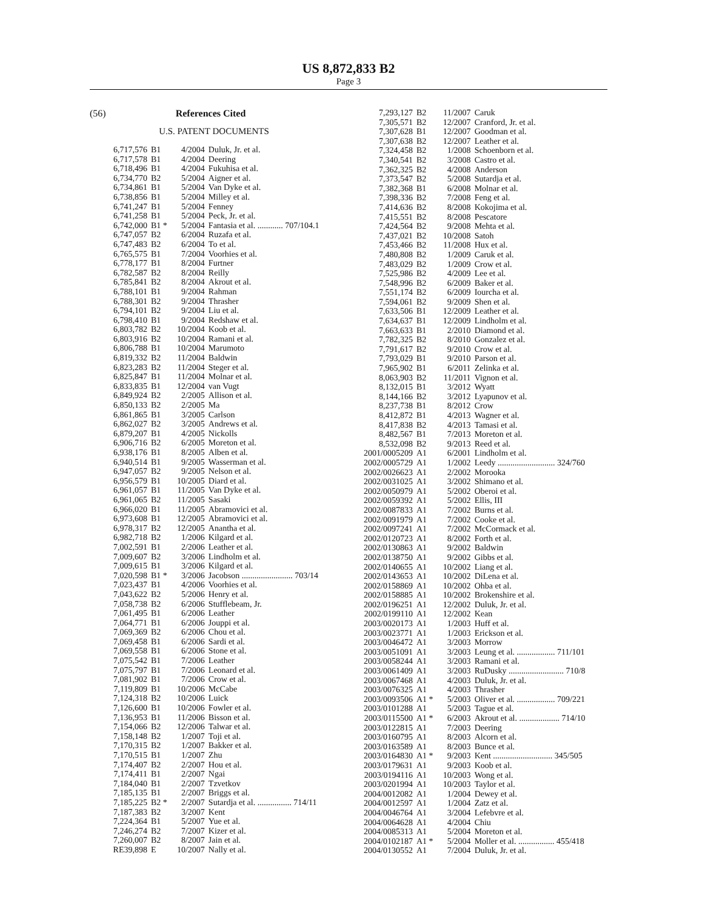US 8,872,833 B2
Page 3
(56) References Cited
U.S. PATENT DOCUMENTS
| 6,717,576 | B1 | 4/2004 | Duluk, Jr. et al. |
| 6,717,578 | B1 | 4/2004 | Deering |
| 6,718,496 | B1 | 4/2004 | Fukuhisa et al. |
| 6,734,770 | B2 | 5/2004 | Aigner et al. |
| 6,734,861 | B1 | 5/2004 | Van Dyke et al. |
| 6,738,856 | B1 | 5/2004 | Milley et al. |
| 6,741,247 | B1 | 5/2004 | Fenney |
| 6,741,258 | B1 | 5/2004 | Peck, Jr. et al. |
| 6,742,000 | B1 * | 5/2004 | Fantasia et al. ............ 707/104.1 |
| 6,747,057 | B2 | 6/2004 | Ruzafa et al. |
| 6,747,483 | B2 | 6/2004 | To et al. |
| 6,765,575 | B1 | 7/2004 | Voorhies et al. |
| 6,778,177 | B1 | 8/2004 | Furtner |
| 6,782,587 | B2 | 8/2004 | Reilly |
| 6,785,841 | B2 | 8/2004 | Akrout et al. |
| 6,788,101 | B1 | 9/2004 | Rahman |
| 6,788,301 | B2 | 9/2004 | Thrasher |
| 6,794,101 | B2 | 9/2004 | Liu et al. |
| 6,798,410 | B1 | 9/2004 | Redshaw et al. |
| 6,803,782 | B2 | 10/2004 | Koob et al. |
| 6,803,916 | B2 | 10/2004 | Ramani et al. |
| 6,806,788 | B1 | 10/2004 | Marumoto |
| 6,819,332 | B2 | 11/2004 | Baldwin |
| 6,823,283 | B2 | 11/2004 | Steger et al. |
| 6,825,847 | B1 | 11/2004 | Molnar et al. |
| 6,833,835 | B1 | 12/2004 | van Vugt |
| 6,849,924 | B2 | 2/2005 | Allison et al. |
| 6,850,133 | B2 | 2/2005 | Ma |
| 6,861,865 | B1 | 3/2005 | Carlson |
| 6,862,027 | B2 | 3/2005 | Andrews et al. |
| 6,879,207 | B1 | 4/2005 | Nickolls |
| 6,906,716 | B2 | 6/2005 | Moreton et al. |
| 6,938,176 | B1 | 8/2005 | Alben et al. |
| 6,940,514 | B1 | 9/2005 | Wasserman et al. |
| 6,947,057 | B2 | 9/2005 | Nelson et al. |
| 6,956,579 | B1 | 10/2005 | Diard et al. |
| 6,961,057 | B1 | 11/2005 | Van Dyke et al. |
| 6,961,065 | B2 | 11/2005 | Sasaki |
| 6,966,020 | B1 | 11/2005 | Abramovici et al. |
| 6,973,608 | B1 | 12/2005 | Abramovici et al. |
| 6,978,317 | B2 | 12/2005 | Anantha et al. |
| 6,982,718 | B2 | 1/2006 | Kilgard et al. |
| 7,002,591 | B1 | 2/2006 | Leather et al. |
| 7,009,607 | B2 | 3/2006 | Lindholm et al. |
| 7,009,615 | B1 | 3/2006 | Kilgard et al. |
| 7,020,598 | B1 * | 3/2006 | Jacobson ........................ 703/14 |
| 7,023,437 | B1 | 4/2006 | Voorhies et al. |
| 7,043,622 | B2 | 5/2006 | Henry et al. |
| 7,058,738 | B2 | 6/2006 | Stufflebeam, Jr. |
| 7,061,495 | B1 | 6/2006 | Leather |
| 7,064,771 | B1 | 6/2006 | Jouppi et al. |
| 7,069,369 | B2 | 6/2006 | Chou et al. |
| 7,069,458 | B1 | 6/2006 | Sardi et al. |
| 7,069,558 | B1 | 6/2006 | Stone et al. |
| 7,075,542 | B1 | 7/2006 | Leather |
| 7,075,797 | B1 | 7/2006 | Leonard et al. |
| 7,081,902 | B1 | 7/2006 | Crow et al. |
| 7,119,809 | B1 | 10/2006 | McCabe |
| 7,124,318 | B2 | 10/2006 | Luick |
| 7,126,600 | B1 | 10/2006 | Fowler et al. |
| 7,136,953 | B1 | 11/2006 | Bisson et al. |
| 7,154,066 | B2 | 12/2006 | Talwar et al. |
| 7,158,148 | B2 | 1/2007 | Toji et al. |
| 7,170,315 | B2 | 1/2007 | Bakker et al. |
| 7,170,515 | B1 | 1/2007 | Zhu |
| 7,174,407 | B2 | 2/2007 | Hou et al. |
| 7,174,411 | B1 | 2/2007 | Ngai |
| 7,184,040 | B1 | 2/2007 | Tzvetkov |
| 7,185,135 | B1 | 2/2007 | Briggs et al. |
| 7,185,225 | B2 * | 2/2007 | Sutardja et al. ................ 714/11 |
| 7,187,383 | B2 | 3/2007 | Kent |
| 7,224,364 | B1 | 5/2007 | Yue et al. |
| 7,246,274 | B2 | 7/2007 | Kizer et al. |
| 7,260,007 | B2 | 8/2007 | Jain et al. |
| RE39,898 | E | 10/2007 | Nally et al. |
| 7,293,127 | B2 | 11/2007 | Caruk |
| 7,305,571 | B2 | 12/2007 | Cranford, Jr. et al. |
| 7,307,628 | B1 | 12/2007 | Goodman et al. |
| 7,307,638 | B2 | 12/2007 | Leather et al. |
| 7,324,458 | B2 | 1/2008 | Schoenborn et al. |
| 7,340,541 | B2 | 3/2008 | Castro et al. |
| 7,362,325 | B2 | 4/2008 | Anderson |
| 7,373,547 | B2 | 5/2008 | Sutardja et al. |
| 7,382,368 | B1 | 6/2008 | Molnar et al. |
| 7,398,336 | B2 | 7/2008 | Feng et al. |
| 7,414,636 | B2 | 8/2008 | Kokojima et al. |
| 7,415,551 | B2 | 8/2008 | Pescatore |
| 7,424,564 | B2 | 9/2008 | Mehta et al. |
| 7,437,021 | B2 | 10/2008 | Satoh |
| 7,453,466 | B2 | 11/2008 | Hux et al. |
| 7,480,808 | B2 | 1/2009 | Caruk et al. |
| 7,483,029 | B2 | 1/2009 | Crow et al. |
| 7,525,986 | B2 | 4/2009 | Lee et al. |
| 7,548,996 | B2 | 6/2009 | Baker et al. |
| 7,551,174 | B2 | 6/2009 | Iourcha et al. |
| 7,594,061 | B2 | 9/2009 | Shen et al. |
| 7,633,506 | B1 | 12/2009 | Leather et al. |
| 7,634,637 | B1 | 12/2009 | Lindholm et al. |
| 7,663,633 | B1 | 2/2010 | Diamond et al. |
| 7,782,325 | B2 | 8/2010 | Gonzalez et al. |
| 7,791,617 | B2 | 9/2010 | Crow et al. |
| 7,793,029 | B1 | 9/2010 | Parson et al. |
| 7,965,902 | B1 | 6/2011 | Zelinka et al. |
| 8,063,903 | B2 | 11/2011 | Vignon et al. |
| 8,132,015 | B1 | 3/2012 | Wyatt |
| 8,144,166 | B2 | 3/2012 | Lyapunov et al. |
| 8,237,738 | B1 | 8/2012 | Crow |
| 8,412,872 | B1 | 4/2013 | Wagner et al. |
| 8,417,838 | B2 | 4/2013 | Tamasi et al. |
| 8,482,567 | B1 | 7/2013 | Moreton et al. |
| 8,532,098 | B2 | 9/2013 | Reed et al. |
| 2001/0005209 | A1 | 6/2001 | Lindholm et al. |
| 2002/0005729 | A1 | 1/2002 | Leedy ........................... 324/760 |
| 2002/0026623 | A1 | 2/2002 | Morooka |
| 2002/0031025 | A1 | 3/2002 | Shimano et al. |
| 2002/0050979 | A1 | 5/2002 | Oberoi et al. |
| 2002/0059392 | A1 | 5/2002 | Ellis, III |
| 2002/0087833 | A1 | 7/2002 | Burns et al. |
| 2002/0091979 | A1 | 7/2002 | Cooke et al. |
| 2002/0097241 | A1 | 7/2002 | McCormack et al. |
| 2002/0120723 | A1 | 8/2002 | Forth et al. |
| 2002/0130863 | A1 | 9/2002 | Baldwin |
| 2002/0138750 | A1 | 9/2002 | Gibbs et al. |
| 2002/0140655 | A1 | 10/2002 | Liang et al. |
| 2002/0143653 | A1 | 10/2002 | DiLena et al. |
| 2002/0158869 | A1 | 10/2002 | Ohba et al. |
| 2002/0158885 | A1 | 10/2002 | Brokenshire et al. |
| 2002/0196251 | A1 | 12/2002 | Duluk, Jr. et al. |
| 2002/0199110 | A1 | 12/2002 | Kean |
| 2003/0020173 | A1 | 1/2003 | Huff et al. |
| 2003/0023771 | A1 | 1/2003 | Erickson et al. |
| 2003/0046472 | A1 | 3/2003 | Morrow |
| 2003/0051091 | A1 | 3/2003 | Leung et al. .................. 711/101 |
| 2003/0058244 | A1 | 3/2003 | Ramani et al. |
| 2003/0061409 | A1 | 3/2003 | RuDusky .......................... 710/8 |
| 2003/0067468 | A1 | 4/2003 | Duluk, Jr. et al. |
| 2003/0076325 | A1 | 4/2003 | Thrasher |
| 2003/0093506 | A1 * | 5/2003 | Oliver et al. .................. 709/221 |
| 2003/0101288 | A1 | 5/2003 | Tague et al. |
| 2003/0115500 | A1 * | 6/2003 | Akrout et al. ................... 714/10 |
| 2003/0122815 | A1 | 7/2003 | Deering |
| 2003/0160795 | A1 | 8/2003 | Alcorn et al. |
| 2003/0163589 | A1 | 8/2003 | Bunce et al. |
| 2003/0164830 | A1 * | 9/2003 | Kent ............................ 345/505 |
| 2003/0179631 | A1 | 9/2003 | Koob et al. |
| 2003/0194116 | A1 | 10/2003 | Wong et al. |
| 2003/0201994 | A1 | 10/2003 | Taylor et al. |
| 2004/0012082 | A1 | 1/2004 | Dewey et al. |
| 2004/0012597 | A1 | 1/2004 | Zatz et al. |
| 2004/0046764 | A1 | 3/2004 | Lefebvre et al. |
| 2004/0064628 | A1 | 4/2004 | Chiu |
| 2004/0085313 | A1 | 5/2004 | Moreton et al. |
| 2004/0102187 | A1 * | 5/2004 | Moller et al. ................. 455/418 |
| 2004/0130552 | A1 | 7/2004 | Duluk, Jr. et al. |